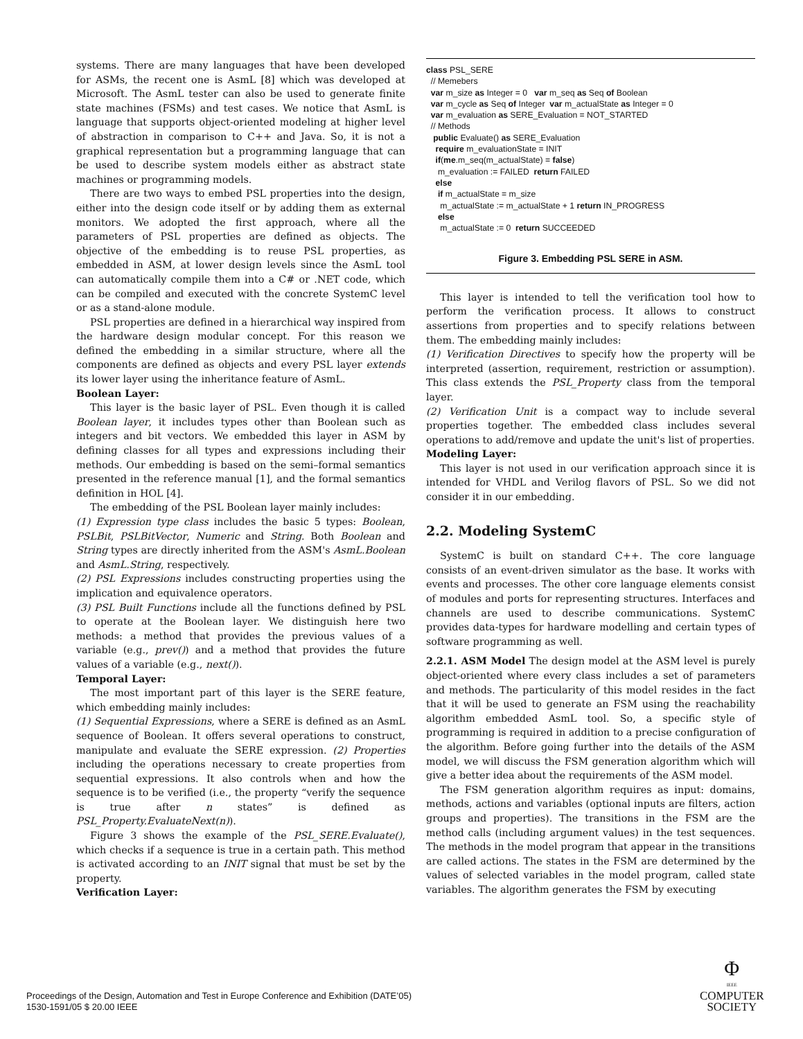systems. There are many languages that have been developed for ASMs, the recent one is AsmL [8] which was developed at Microsoft. The AsmL tester can also be used to generate finite state machines (FSMs) and test cases. We notice that AsmL is language that supports object-oriented modeling at higher level of abstraction in comparison to C++ and Java. So, it is not a graphical representation but a programming language that can be used to describe system models either as abstract state machines or programming models.
There are two ways to embed PSL properties into the design, either into the design code itself or by adding them as external monitors. We adopted the first approach, where all the parameters of PSL properties are defined as objects. The objective of the embedding is to reuse PSL properties, as embedded in ASM, at lower design levels since the AsmL tool can automatically compile them into a C# or .NET code, which can be compiled and executed with the concrete SystemC level or as a stand-alone module.
PSL properties are defined in a hierarchical way inspired from the hardware design modular concept. For this reason we defined the embedding in a similar structure, where all the components are defined as objects and every PSL layer extends its lower layer using the inheritance feature of AsmL.
Boolean Layer:
This layer is the basic layer of PSL. Even though it is called Boolean layer, it includes types other than Boolean such as integers and bit vectors. We embedded this layer in ASM by defining classes for all types and expressions including their methods. Our embedding is based on the semi–formal semantics presented in the reference manual [1], and the formal semantics definition in HOL [4].
The embedding of the PSL Boolean layer mainly includes:
(1) Expression type class includes the basic 5 types: Boolean, PSLBit, PSLBitVector, Numeric and String. Both Boolean and String types are directly inherited from the ASM's AsmL.Boolean and AsmL.String, respectively.
(2) PSL Expressions includes constructing properties using the implication and equivalence operators.
(3) PSL Built Functions include all the functions defined by PSL to operate at the Boolean layer. We distinguish here two methods: a method that provides the previous values of a variable (e.g., prev()) and a method that provides the future values of a variable (e.g., next()).
Temporal Layer:
The most important part of this layer is the SERE feature, which embedding mainly includes:
(1) Sequential Expressions, where a SERE is defined as an AsmL sequence of Boolean. It offers several operations to construct, manipulate and evaluate the SERE expression. (2) Properties including the operations necessary to create properties from sequential expressions. It also controls when and how the sequence is to be verified (i.e., the property “verify the sequence is true after n states” is defined as PSL_Property.EvaluateNext(n)).
Figure 3 shows the example of the PSL_SERE.Evaluate(), which checks if a sequence is true in a certain path. This method is activated according to an INIT signal that must be set by the property.
Verification Layer:
class PSL_SERE // Memebers var m_size as Integer = 0 var m_seq as Seq of Boolean var m_cycle as Seq of Integer var m_actualState as Integer = 0 var m_evaluation as SERE_Evaluation = NOT_STARTED // Methods public Evaluate() as SERE_Evaluation require m_evaluationState = INIT if(me.m_seq(m_actualState) = false) m_evaluation := FAILED return FAILED else if m_actualState = m_size m_actualState := m_actualState + 1 return IN_PROGRESS else m_actualState := 0 return SUCCEEDED
Figure 3. Embedding PSL SERE in ASM.
This layer is intended to tell the verification tool how to perform the verification process. It allows to construct assertions from properties and to specify relations between them. The embedding mainly includes:
(1) Verification Directives to specify how the property will be interpreted (assertion, requirement, restriction or assumption). This class extends the PSL_Property class from the temporal layer.
(2) Verification Unit is a compact way to include several properties together. The embedded class includes several operations to add/remove and update the unit's list of properties.
Modeling Layer:
This layer is not used in our verification approach since it is intended for VHDL and Verilog flavors of PSL. So we did not consider it in our embedding.
2.2. Modeling SystemC
SystemC is built on standard C++. The core language consists of an event-driven simulator as the base. It works with events and processes. The other core language elements consist of modules and ports for representing structures. Interfaces and channels are used to describe communications. SystemC provides data-types for hardware modelling and certain types of software programming as well.
2.2.1. ASM Model The design model at the ASM level is purely object-oriented where every class includes a set of parameters and methods. The particularity of this model resides in the fact that it will be used to generate an FSM using the reachability algorithm embedded AsmL tool. So, a specific style of programming is required in addition to a precise configuration of the algorithm. Before going further into the details of the ASM model, we will discuss the FSM generation algorithm which will give a better idea about the requirements of the ASM model.
The FSM generation algorithm requires as input: domains, methods, actions and variables (optional inputs are filters, action groups and properties). The transitions in the FSM are the method calls (including argument values) in the test sequences. The methods in the model program that appear in the transitions are called actions. The states in the FSM are determined by the values of selected variables in the model program, called state variables. The algorithm generates the FSM by executing
Proceedings of the Design, Automation and Test in Europe Conference and Exhibition (DATE’05)
1530-1591/05 $ 20.00 IEEE
Φ
IEEE
COMPUTER
SOCIETY